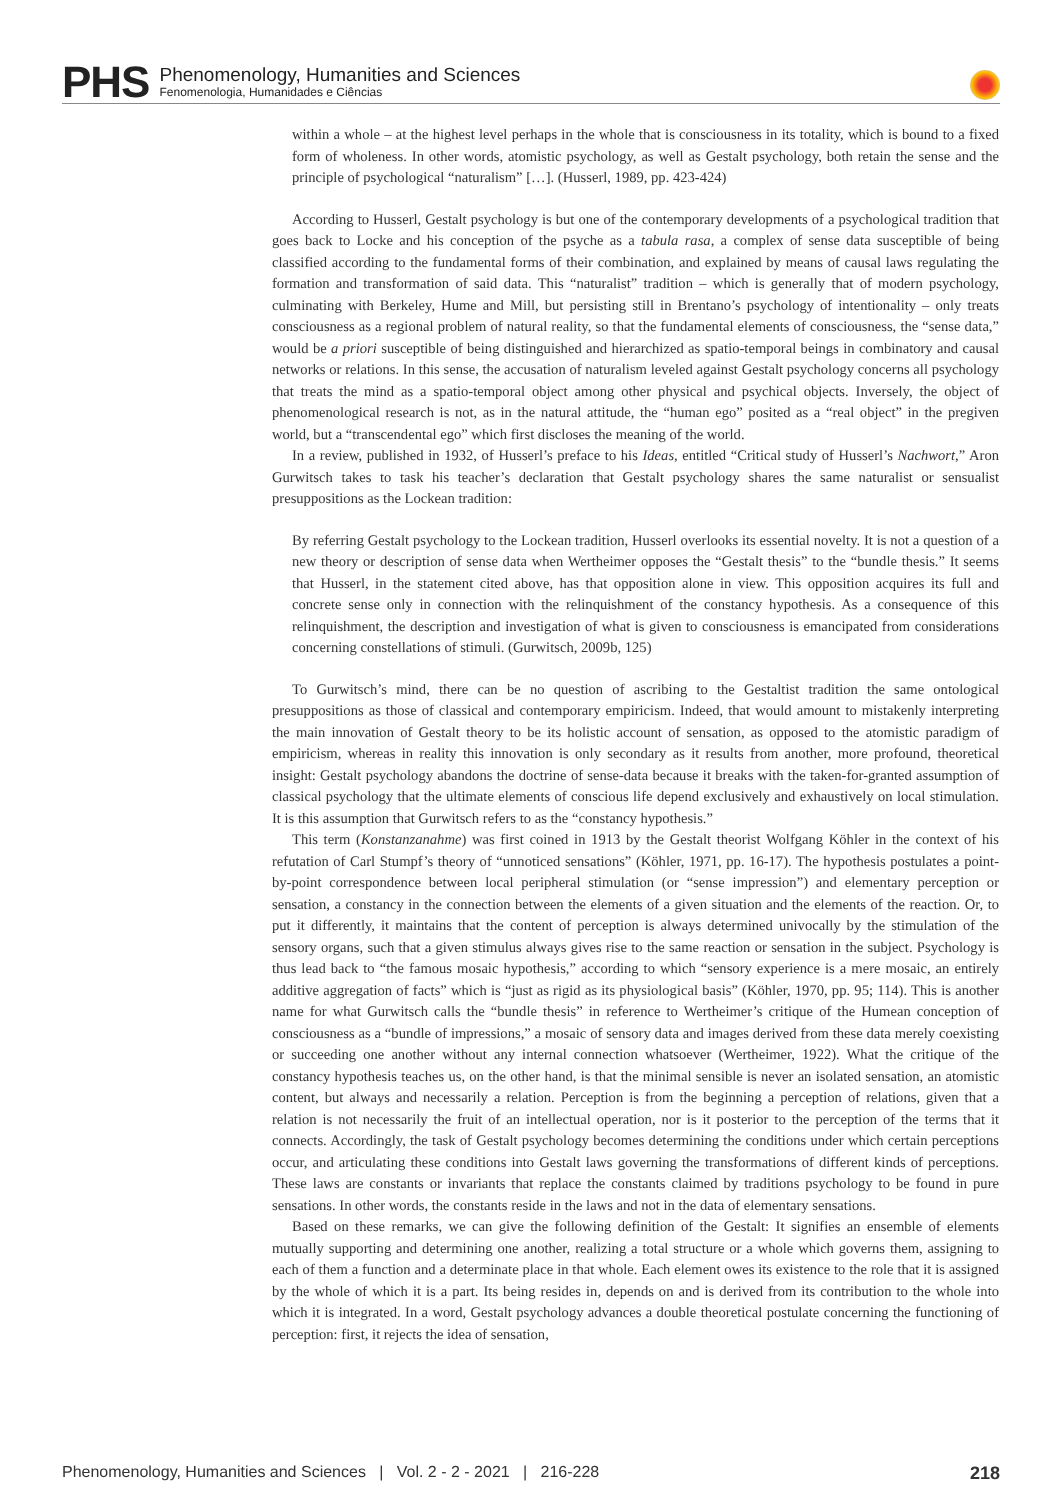PHS
Phenomenology, Humanities and Sciences
Fenomenologia, Humanidades e Ciências
within a whole – at the highest level perhaps in the whole that is consciousness in its totality, which is bound to a fixed form of wholeness. In other words, atomistic psychology, as well as Gestalt psychology, both retain the sense and the principle of psychological “naturalism” […]. (Husserl, 1989, pp. 423-424)
According to Husserl, Gestalt psychology is but one of the contemporary developments of a psychological tradition that goes back to Locke and his conception of the psyche as a tabula rasa, a complex of sense data susceptible of being classified according to the fundamental forms of their combination, and explained by means of causal laws regulating the formation and transformation of said data. This “naturalist” tradition – which is generally that of modern psychology, culminating with Berkeley, Hume and Mill, but persisting still in Brentano’s psychology of intentionality – only treats consciousness as a regional problem of natural reality, so that the fundamental elements of consciousness, the “sense data,” would be a priori susceptible of being distinguished and hierarchized as spatio-temporal beings in combinatory and causal networks or relations. In this sense, the accusation of naturalism leveled against Gestalt psychology concerns all psychology that treats the mind as a spatio-temporal object among other physical and psychical objects. Inversely, the object of phenomenological research is not, as in the natural attitude, the “human ego” posited as a “real object” in the pregiven world, but a “transcendental ego” which first discloses the meaning of the world.
In a review, published in 1932, of Husserl’s preface to his Ideas, entitled “Critical study of Husserl’s Nachwort,” Aron Gurwitsch takes to task his teacher’s declaration that Gestalt psychology shares the same naturalist or sensualist presuppositions as the Lockean tradition:
By referring Gestalt psychology to the Lockean tradition, Husserl overlooks its essential novelty. It is not a question of a new theory or description of sense data when Wertheimer opposes the “Gestalt thesis” to the “bundle thesis.” It seems that Husserl, in the statement cited above, has that opposition alone in view. This opposition acquires its full and concrete sense only in connection with the relinquishment of the constancy hypothesis. As a consequence of this relinquishment, the description and investigation of what is given to consciousness is emancipated from considerations concerning constellations of stimuli. (Gurwitsch, 2009b, 125)
To Gurwitsch’s mind, there can be no question of ascribing to the Gestaltist tradition the same ontological presuppositions as those of classical and contemporary empiricism. Indeed, that would amount to mistakenly interpreting the main innovation of Gestalt theory to be its holistic account of sensation, as opposed to the atomistic paradigm of empiricism, whereas in reality this innovation is only secondary as it results from another, more profound, theoretical insight: Gestalt psychology abandons the doctrine of sense-data because it breaks with the taken-for-granted assumption of classical psychology that the ultimate elements of conscious life depend exclusively and exhaustively on local stimulation. It is this assumption that Gurwitsch refers to as the “constancy hypothesis.”
This term (Konstanzanahme) was first coined in 1913 by the Gestalt theorist Wolfgang Köhler in the context of his refutation of Carl Stumpf’s theory of “unnoticed sensations” (Köhler, 1971, pp. 16-17). The hypothesis postulates a point-by-point correspondence between local peripheral stimulation (or “sense impression”) and elementary perception or sensation, a constancy in the connection between the elements of a given situation and the elements of the reaction. Or, to put it differently, it maintains that the content of perception is always determined univocally by the stimulation of the sensory organs, such that a given stimulus always gives rise to the same reaction or sensation in the subject. Psychology is thus lead back to “the famous mosaic hypothesis,” according to which “sensory experience is a mere mosaic, an entirely additive aggregation of facts” which is “just as rigid as its physiological basis” (Köhler, 1970, pp. 95; 114). This is another name for what Gurwitsch calls the “bundle thesis” in reference to Wertheimer’s critique of the Humean conception of consciousness as a “bundle of impressions,” a mosaic of sensory data and images derived from these data merely coexisting or succeeding one another without any internal connection whatsoever (Wertheimer, 1922). What the critique of the constancy hypothesis teaches us, on the other hand, is that the minimal sensible is never an isolated sensation, an atomistic content, but always and necessarily a relation. Perception is from the beginning a perception of relations, given that a relation is not necessarily the fruit of an intellectual operation, nor is it posterior to the perception of the terms that it connects. Accordingly, the task of Gestalt psychology becomes determining the conditions under which certain perceptions occur, and articulating these conditions into Gestalt laws governing the transformations of different kinds of perceptions. These laws are constants or invariants that replace the constants claimed by traditions psychology to be found in pure sensations. In other words, the constants reside in the laws and not in the data of elementary sensations.
Based on these remarks, we can give the following definition of the Gestalt: It signifies an ensemble of elements mutually supporting and determining one another, realizing a total structure or a whole which governs them, assigning to each of them a function and a determinate place in that whole. Each element owes its existence to the role that it is assigned by the whole of which it is a part. Its being resides in, depends on and is derived from its contribution to the whole into which it is integrated. In a word, Gestalt psychology advances a double theoretical postulate concerning the functioning of perception: first, it rejects the idea of sensation,
Phenomenology, Humanities and Sciences | Vol. 2 - 2 - 2021 | 216-228 218